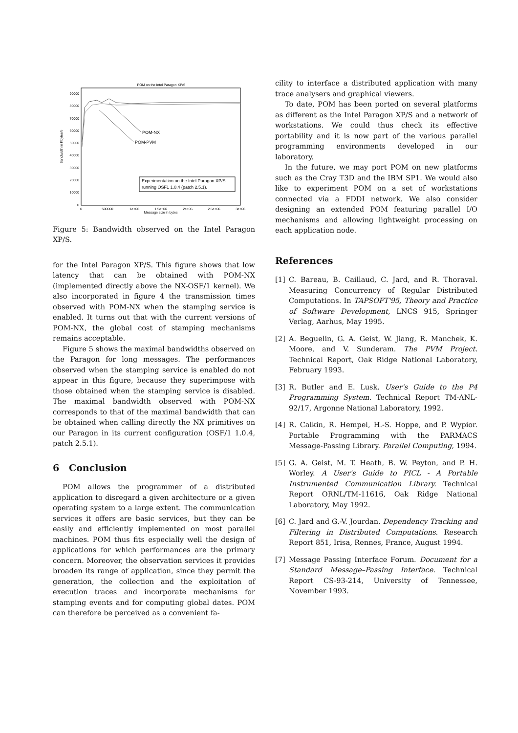POM on the Intel Paragon XP/S
90000
80000
70000
60000
50000
40000
30000
20000
10000
0
0
500000
1e+06
1.5e+06
2e+06
2.5e+06
3e+06
Message size in bytes
Bandwidth in Kbytes/s
POM-NX
POM-PVM
Experimentation on the Intel Paragon XP/S
running OSF1 1.0.4 (patch 2.5.1).
Figure 5: Bandwidth observed on the Intel Paragon XP/S.
for the Intel Paragon XP/S. This figure shows that low latency that can be obtained with POM-NX (implemented directly above the NX-OSF/1 kernel). We also incorporated in figure 4 the transmission times observed with POM-NX when the stamping service is enabled. It turns out that with the current versions of POM-NX, the global cost of stamping mechanisms remains acceptable.
Figure 5 shows the maximal bandwidths observed on the Paragon for long messages. The performances observed when the stamping service is enabled do not appear in this figure, because they superimpose with those obtained when the stamping service is disabled. The maximal bandwidth observed with POM-NX corresponds to that of the maximal bandwidth that can be obtained when calling directly the NX primitives on our Paragon in its current configuration (OSF/1 1.0.4, patch 2.5.1).
6 Conclusion
POM allows the programmer of a distributed application to disregard a given architecture or a given operating system to a large extent. The communication services it offers are basic services, but they can be easily and efficiently implemented on most parallel machines. POM thus fits especially well the design of applications for which performances are the primary concern. Moreover, the observation services it provides broaden its range of application, since they permit the generation, the collection and the exploitation of execution traces and incorporate mechanisms for stamping events and for computing global dates. POM can therefore be perceived as a convenient fa-
cility to interface a distributed application with many trace analysers and graphical viewers.
To date, POM has been ported on several platforms as different as the Intel Paragon XP/S and a network of workstations. We could thus check its effective portability and it is now part of the various parallel programming environments developed in our laboratory.
In the future, we may port POM on new platforms such as the Cray T3D and the IBM SP1. We would also like to experiment POM on a set of workstations connected via a FDDI network. We also consider designing an extended POM featuring parallel I/O mechanisms and allowing lightweight processing on each application node.
References
[1] C. Bareau, B. Caillaud, C. Jard, and R. Thoraval. Measuring Concurrency of Regular Distributed Computations. In TAPSOFT'95, Theory and Practice of Software Development, LNCS 915, Springer Verlag, Aarhus, May 1995.
[2] A. Beguelin, G. A. Geist, W. Jiang, R. Manchek, K. Moore, and V. Sunderam. The PVM Project. Technical Report, Oak Ridge National Laboratory, February 1993.
[3] R. Butler and E. Lusk. User's Guide to the P4 Programming System. Technical Report TM-ANL-92/17, Argonne National Laboratory, 1992.
[4] R. Calkin, R. Hempel, H.-S. Hoppe, and P. Wypior. Portable Programming with the PARMACS Message-Passing Library. Parallel Computing, 1994.
[5] G. A. Geist, M. T. Heath, B. W. Peyton, and P. H. Worley. A User's Guide to PICL - A Portable Instrumented Communication Library. Technical Report ORNL/TM-11616, Oak Ridge National Laboratory, May 1992.
[6] C. Jard and G.-V. Jourdan. Dependency Tracking and Filtering in Distributed Computations. Research Report 851, Irisa, Rennes, France, August 1994.
[7] Message Passing Interface Forum. Document for a Standard Message–Passing Interface. Technical Report CS-93-214, University of Tennessee, November 1993.